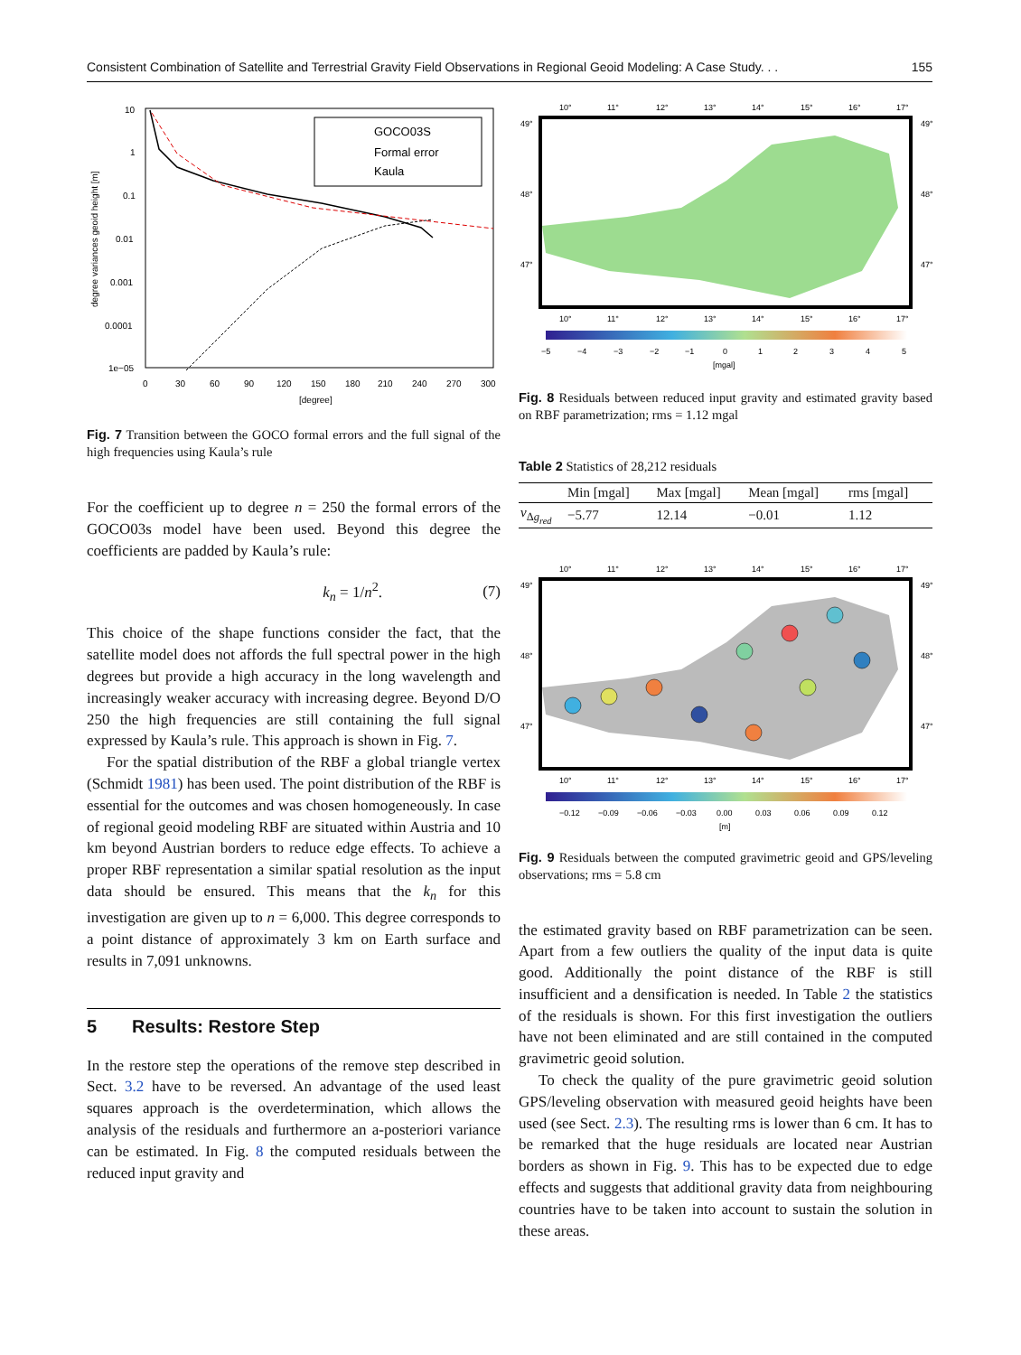Consistent Combination of Satellite and Terrestrial Gravity Field Observations in Regional Geoid Modeling: A Case Study. . . 155
10
1
0.1
0.01
0.001
0.0001
1e−05
0
30
60
90
120
150
180
210
240
270
300
[degree]
degree variances geoid height [m]
GOCO03S
Formal error
Kaula
Fig. 7 Transition between the GOCO formal errors and the full signal of the high frequencies using Kaula’s rule
For the coefficient up to degree n = 250 the formal errors of the GOCO03s model have been used. Beyond this degree the coefficients are padded by Kaula’s rule:
k<sub>n</sub> = 1/n<sup>2</sup>. (7)
This choice of the shape functions consider the fact, that the satellite model does not affords the full spectral power in the high degrees but provide a high accuracy in the long wavelength and increasingly weaker accuracy with increasing degree. Beyond D/O 250 the high frequencies are still containing the full signal expressed by Kaula’s rule. This approach is shown in Fig. 7.
For the spatial distribution of the RBF a global triangle vertex (Schmidt 1981) has been used. The point distribution of the RBF is essential for the outcomes and was chosen homogeneously. In case of regional geoid modeling RBF are situated within Austria and 10 km beyond Austrian borders to reduce edge effects. To achieve a proper RBF representation a similar spatial resolution as the input data should be ensured. This means that the k<sub>n</sub> for this investigation are given up to n = 6,000. This degree corresponds to a point distance of approximately 3 km on Earth surface and results in 7,091 unknowns.
5 Results: Restore Step
In the restore step the operations of the remove step described in Sect. 3.2 have to be reversed. An advantage of the used least squares approach is the overdetermination, which allows the analysis of the residuals and furthermore an a-posteriori variance can be estimated. In Fig. 8 the computed residuals between the reduced input gravity and
10°
11°
12°
13°
14°
15°
16°
17°
49°
48°
47°
49°
48°
47°
10°
11°
12°
13°
14°
15°
16°
17°
−5
−4
−3
−2
−1
0
1
2
3
4
5
[mgal]
Fig. 8 Residuals between reduced input gravity and estimated gravity based on RBF parametrization; rms = 1.12 mgal
Table 2 Statistics of 28,212 residuals
| | Min [mgal] | Max [mgal] | Mean [mgal] | rms [mgal] |
| --- | --- | --- | --- | --- |
| v<sub>Δg<sub>red</sub></sub> | −5.77 | 12.14 | −0.01 | 1.12 |
10°
11°
12°
13°
14°
15°
16°
17°
49°
48°
47°
49°
48°
47°
10°
11°
12°
13°
14°
15°
16°
17°
−0.12
−0.09
−0.06
−0.03
0.00
0.03
0.06
0.09
0.12
[m]
Fig. 9 Residuals between the computed gravimetric geoid and GPS/leveling observations; rms = 5.8 cm
the estimated gravity based on RBF parametrization can be seen. Apart from a few outliers the quality of the input data is quite good. Additionally the point distance of the RBF is still insufficient and a densification is needed. In Table 2 the statistics of the residuals is shown. For this first investigation the outliers have not been eliminated and are still contained in the computed gravimetric geoid solution.
To check the quality of the pure gravimetric geoid solution GPS/leveling observation with measured geoid heights have been used (see Sect. 2.3). The resulting rms is lower than 6 cm. It has to be remarked that the huge residuals are located near Austrian borders as shown in Fig. 9. This has to be expected due to edge effects and suggests that additional gravity data from neighbouring countries have to be taken into account to sustain the solution in these areas.